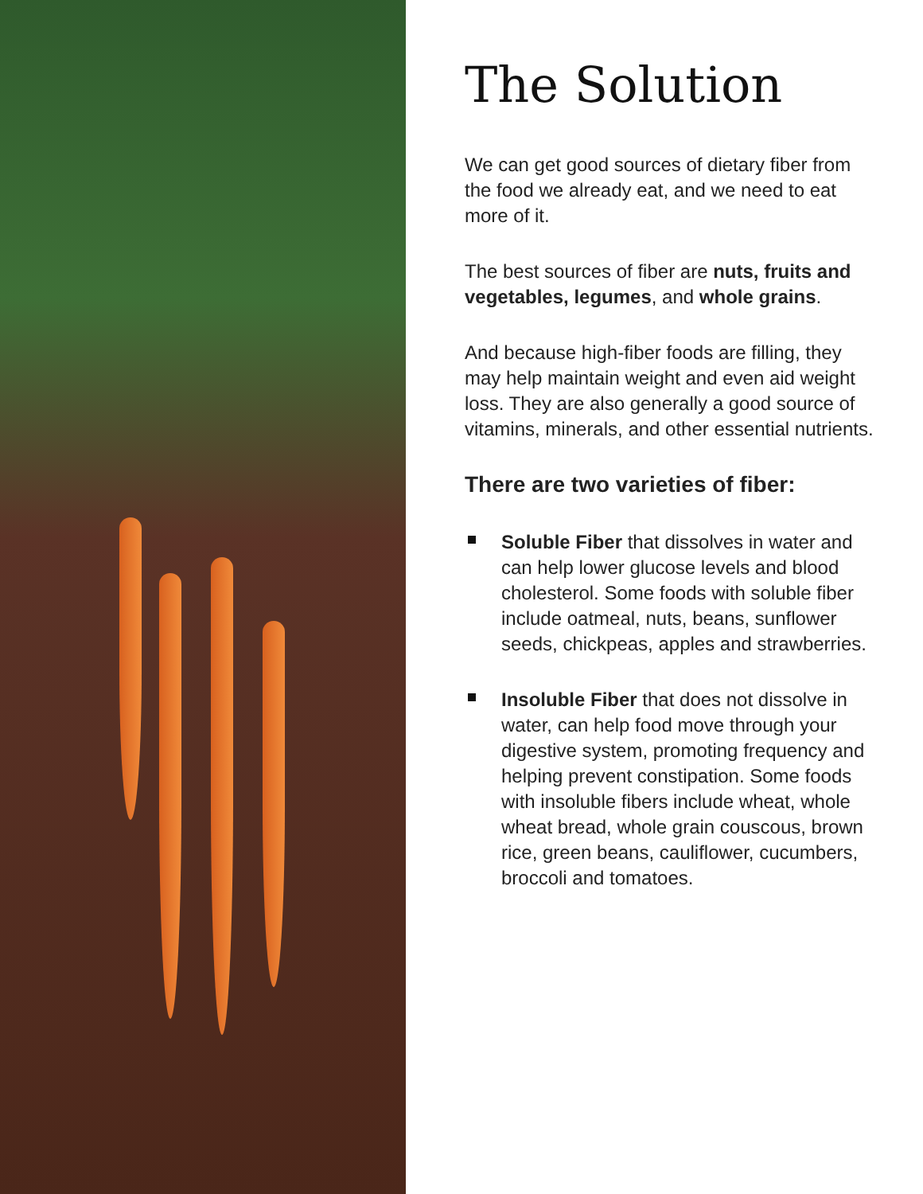The Solution
We can get good sources of dietary fiber from the food we already eat, and we need to eat more of it.
The best sources of fiber are nuts, fruits and vegetables, legumes, and whole grains.
And because high-fiber foods are filling, they may help maintain weight and even aid weight loss. They are also generally a good source of vitamins, minerals, and other essential nutrients.
There are two varieties of fiber:
Soluble Fiber that dissolves in water and can help lower glucose levels and blood cholesterol. Some foods with soluble fiber include oatmeal, nuts, beans, sunflower seeds, chickpeas, apples and strawberries.
Insoluble Fiber that does not dissolve in water, can help food move through your digestive system, promoting frequency and helping prevent constipation. Some foods with insoluble fibers include wheat, whole wheat bread, whole grain couscous, brown rice, green beans, cauliflower, cucumbers, broccoli and tomatoes.